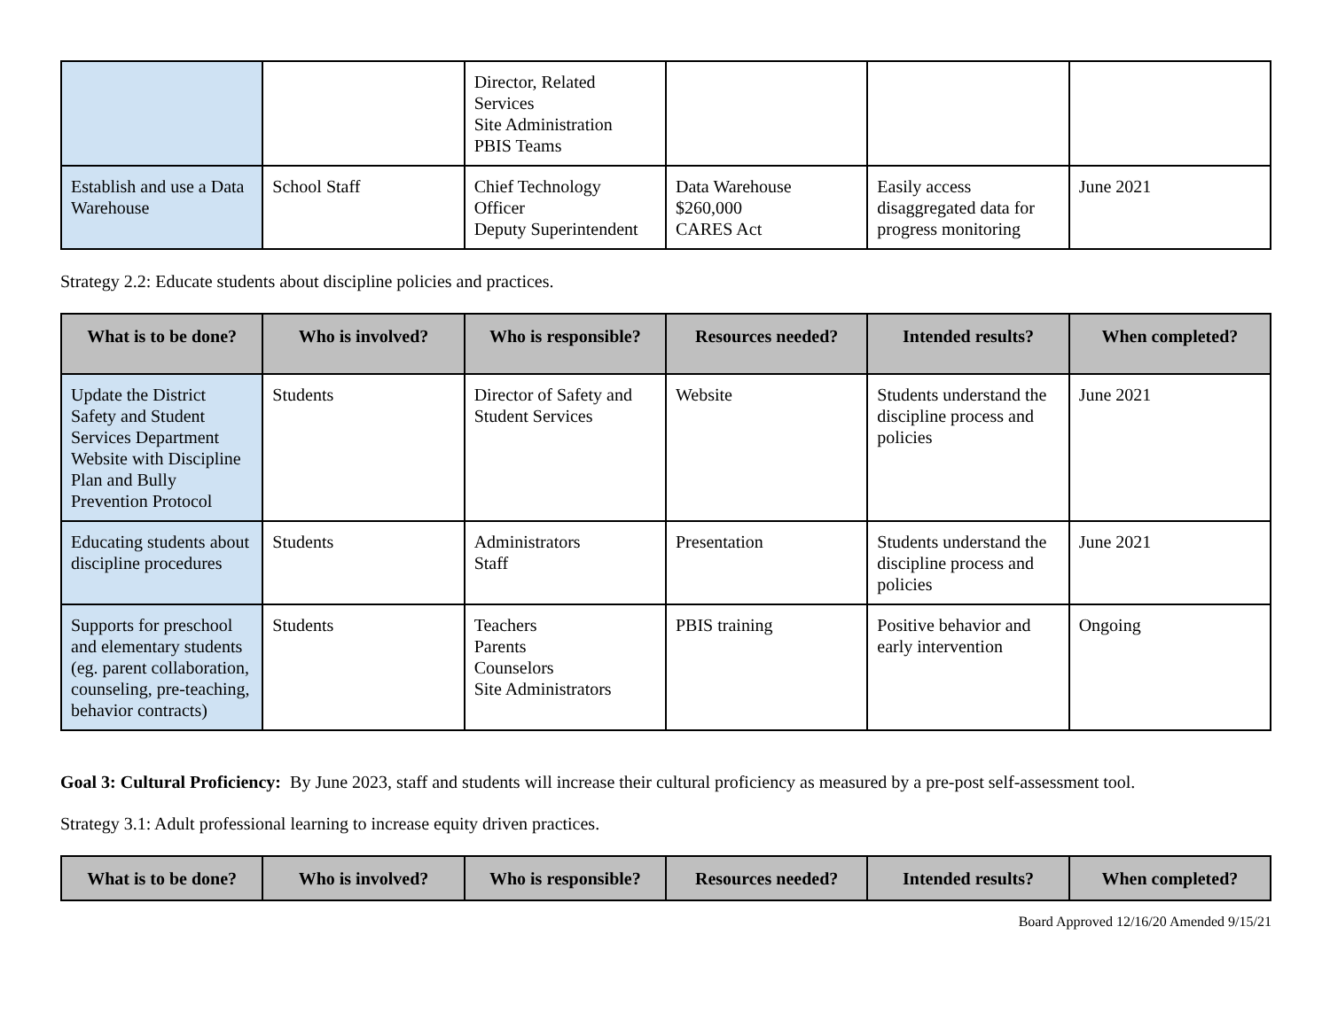| | | Director, Related Services Site Administration PBIS Teams | | | |
| Establish and use a Data Warehouse | School Staff | Chief Technology Officer Deputy Superintendent | Data Warehouse $260,000 CARES Act | Easily access disaggregated data for progress monitoring | June 2021 |
Strategy 2.2: Educate students about discipline policies and practices.
| What is to be done? | Who is involved? | Who is responsible? | Resources needed? | Intended results? | When completed? |
| --- | --- | --- | --- | --- | --- |
| Update the District Safety and Student Services Department Website with Discipline Plan and Bully Prevention Protocol | Students | Director of Safety and Student Services | Website | Students understand the discipline process and policies | June 2021 |
| Educating students about discipline procedures | Students | Administrators Staff | Presentation | Students understand the discipline process and policies | June 2021 |
| Supports for preschool and elementary students (eg. parent collaboration, counseling, pre-teaching, behavior contracts) | Students | Teachers Parents Counselors Site Administrators | PBIS training | Positive behavior and early intervention | Ongoing |
Goal 3: Cultural Proficiency: By June 2023, staff and students will increase their cultural proficiency as measured by a pre-post self-assessment tool.
Strategy 3.1: Adult professional learning to increase equity driven practices.
| What is to be done? | Who is involved? | Who is responsible? | Resources needed? | Intended results? | When completed? |
| --- | --- | --- | --- | --- | --- |
Board Approved 12/16/20 Amended 9/15/21